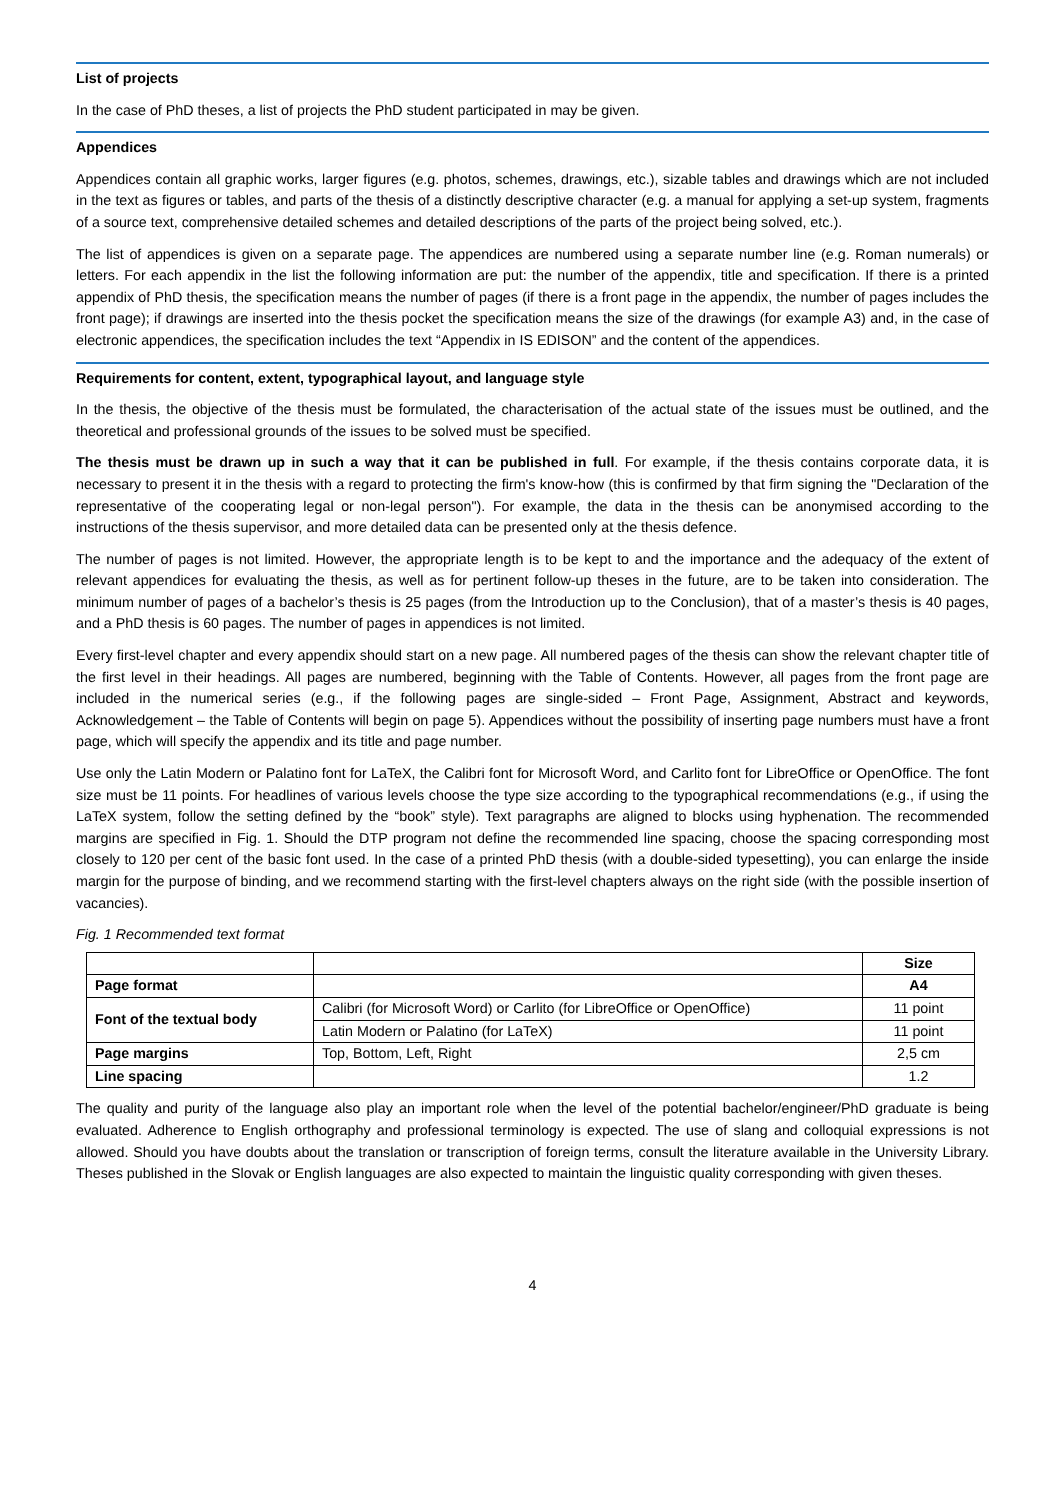List of projects
In the case of PhD theses, a list of projects the PhD student participated in may be given.
Appendices
Appendices contain all graphic works, larger figures (e.g. photos, schemes, drawings, etc.), sizable tables and drawings which are not included in the text as figures or tables, and parts of the thesis of a distinctly descriptive character (e.g. a manual for applying a set-up system, fragments of a source text, comprehensive detailed schemes and detailed descriptions of the parts of the project being solved, etc.).
The list of appendices is given on a separate page. The appendices are numbered using a separate number line (e.g. Roman numerals) or letters. For each appendix in the list the following information are put: the number of the appendix, title and specification. If there is a printed appendix of PhD thesis, the specification means the number of pages (if there is a front page in the appendix, the number of pages includes the front page); if drawings are inserted into the thesis pocket the specification means the size of the drawings (for example A3) and, in the case of electronic appendices, the specification includes the text “Appendix in IS EDISON” and the content of the appendices.
Requirements for content, extent, typographical layout, and language style
In the thesis, the objective of the thesis must be formulated, the characterisation of the actual state of the issues must be outlined, and the theoretical and professional grounds of the issues to be solved must be specified.
The thesis must be drawn up in such a way that it can be published in full. For example, if the thesis contains corporate data, it is necessary to present it in the thesis with a regard to protecting the firm's know-how (this is confirmed by that firm signing the "Declaration of the representative of the cooperating legal or non-legal person"). For example, the data in the thesis can be anonymised according to the instructions of the thesis supervisor, and more detailed data can be presented only at the thesis defence.
The number of pages is not limited. However, the appropriate length is to be kept to and the importance and the adequacy of the extent of relevant appendices for evaluating the thesis, as well as for pertinent follow-up theses in the future, are to be taken into consideration. The minimum number of pages of a bachelor’s thesis is 25 pages (from the Introduction up to the Conclusion), that of a master’s thesis is 40 pages, and a PhD thesis is 60 pages. The number of pages in appendices is not limited.
Every first-level chapter and every appendix should start on a new page. All numbered pages of the thesis can show the relevant chapter title of the first level in their headings. All pages are numbered, beginning with the Table of Contents. However, all pages from the front page are included in the numerical series (e.g., if the following pages are single-sided – Front Page, Assignment, Abstract and keywords, Acknowledgement – the Table of Contents will begin on page 5). Appendices without the possibility of inserting page numbers must have a front page, which will specify the appendix and its title and page number.
Use only the Latin Modern or Palatino font for LaTeX, the Calibri font for Microsoft Word, and Carlito font for LibreOffice or OpenOffice. The font size must be 11 points. For headlines of various levels choose the type size according to the typographical recommendations (e.g., if using the LaTeX system, follow the setting defined by the “book” style). Text paragraphs are aligned to blocks using hyphenation. The recommended margins are specified in Fig. 1. Should the DTP program not define the recommended line spacing, choose the spacing corresponding most closely to 120 per cent of the basic font used. In the case of a printed PhD thesis (with a double-sided typesetting), you can enlarge the inside margin for the purpose of binding, and we recommend starting with the first-level chapters always on the right side (with the possible insertion of vacancies).
Fig. 1 Recommended text format
| | | Size |
| --- | --- | --- |
| Page format | | A4 |
| Font of the textual body | Calibri (for Microsoft Word) or Carlito (for LibreOffice or OpenOffice) | 11 point |
| | Latin Modern or Palatino (for LaTeX) | 11 point |
| Page margins | Top, Bottom, Left, Right | 2,5 cm |
| Line spacing | | 1.2 |
The quality and purity of the language also play an important role when the level of the potential bachelor/engineer/PhD graduate is being evaluated. Adherence to English orthography and professional terminology is expected. The use of slang and colloquial expressions is not allowed. Should you have doubts about the translation or transcription of foreign terms, consult the literature available in the University Library. Theses published in the Slovak or English languages are also expected to maintain the linguistic quality corresponding with given theses.
4